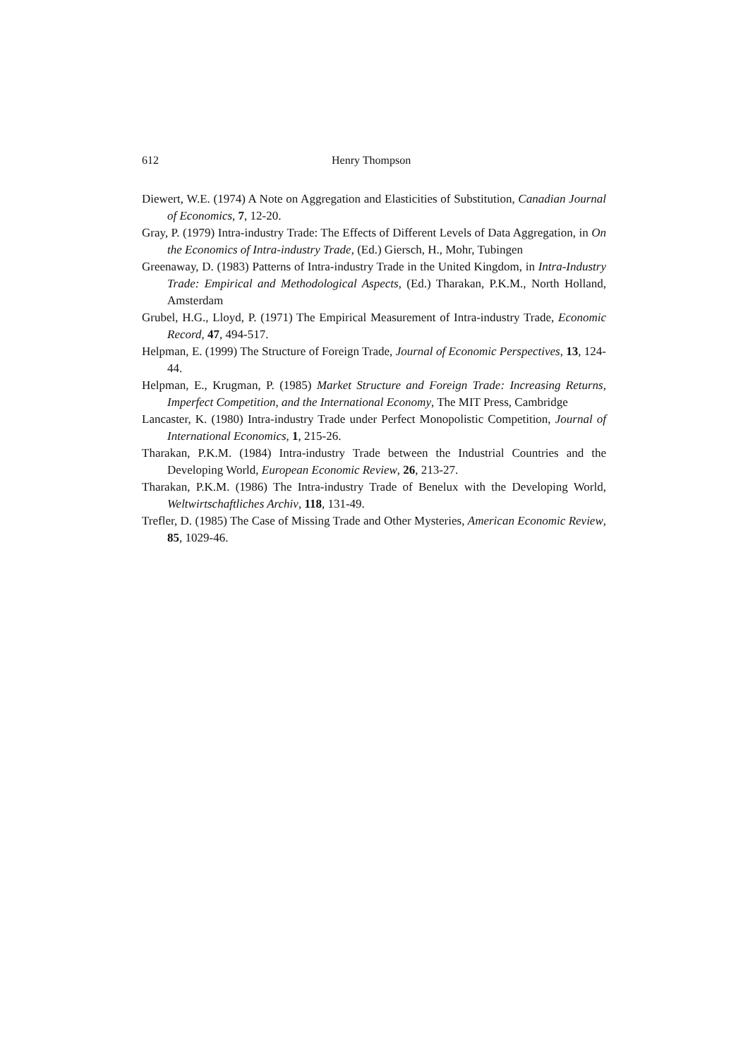612 Henry Thompson
Diewert, W.E. (1974) A Note on Aggregation and Elasticities of Substitution, Canadian Journal of Economics, 7, 12-20.
Gray, P. (1979) Intra-industry Trade: The Effects of Different Levels of Data Aggregation, in On the Economics of Intra-industry Trade, (Ed.) Giersch, H., Mohr, Tubingen
Greenaway, D. (1983) Patterns of Intra-industry Trade in the United Kingdom, in Intra-Industry Trade: Empirical and Methodological Aspects, (Ed.) Tharakan, P.K.M., North Holland, Amsterdam
Grubel, H.G., Lloyd, P. (1971) The Empirical Measurement of Intra-industry Trade, Economic Record, 47, 494-517.
Helpman, E. (1999) The Structure of Foreign Trade, Journal of Economic Perspectives, 13, 124-44.
Helpman, E., Krugman, P. (1985) Market Structure and Foreign Trade: Increasing Returns, Imperfect Competition, and the International Economy, The MIT Press, Cambridge
Lancaster, K. (1980) Intra-industry Trade under Perfect Monopolistic Competition, Journal of International Economics, 1, 215-26.
Tharakan, P.K.M. (1984) Intra-industry Trade between the Industrial Countries and the Developing World, European Economic Review, 26, 213-27.
Tharakan, P.K.M. (1986) The Intra-industry Trade of Benelux with the Developing World, Weltwirtschaftliches Archiv, 118, 131-49.
Trefler, D. (1985) The Case of Missing Trade and Other Mysteries, American Economic Review, 85, 1029-46.